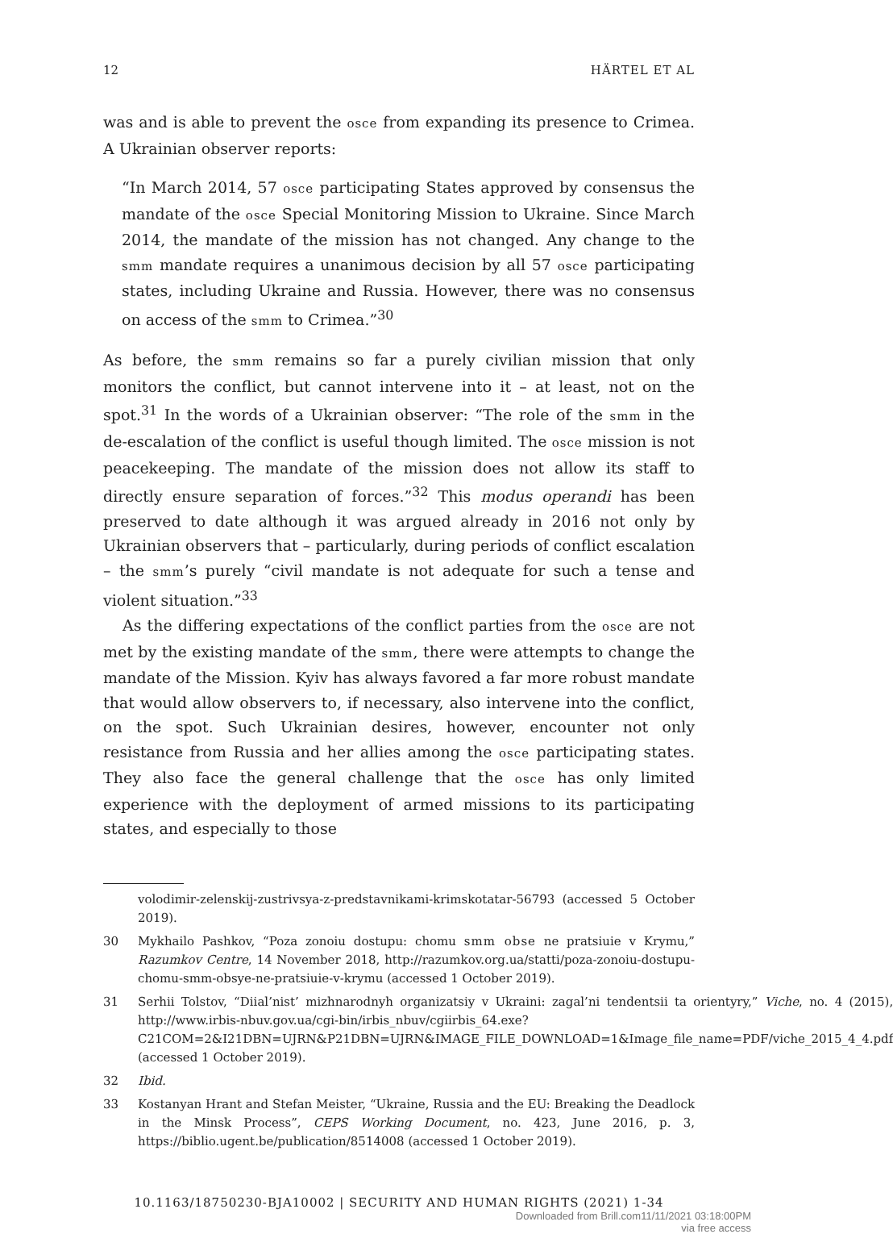12 HÄRTEL ET AL
was and is able to prevent the osce from expanding its presence to Crimea. A Ukrainian observer reports:
“In March 2014, 57 osce participating States approved by consensus the mandate of the osce Special Monitoring Mission to Ukraine. Since March 2014, the mandate of the mission has not changed. Any change to the smm mandate requires a unanimous decision by all 57 osce participating states, including Ukraine and Russia. However, there was no consensus on access of the smm to Crimea.”<sup>30</sup>
As before, the smm remains so far a purely civilian mission that only monitors the conflict, but cannot intervene into it – at least, not on the spot.<sup>31</sup> In the words of a Ukrainian observer: “The role of the smm in the de-escalation of the conflict is useful though limited. The osce mission is not peacekeeping. The mandate of the mission does not allow its staff to directly ensure separation of forces.”<sup>32</sup> This modus operandi has been preserved to date although it was argued already in 2016 not only by Ukrainian observers that – particularly, during periods of conflict escalation – the smm’s purely “civil mandate is not adequate for such a tense and violent situation.”<sup>33</sup>
As the differing expectations of the conflict parties from the osce are not met by the existing mandate of the smm, there were attempts to change the mandate of the Mission. Kyiv has always favored a far more robust mandate that would allow observers to, if necessary, also intervene into the conflict, on the spot. Such Ukrainian desires, however, encounter not only resistance from Russia and her allies among the osce participating states. They also face the general challenge that the osce has only limited experience with the deployment of armed missions to its participating states, and especially to those
volodimir-zelenskij-zustrivsya-z-predstavnikami-krimskotatar-56793 (accessed 5 October 2019).
30 Mykhailo Pashkov, “Poza zonoiu dostupu: chomu smm obse ne pratsiuie v Krymu,” Razumkov Centre, 14 November 2018, http://razumkov.org.ua/statti/poza-zonoiu-dostupu-chomu-smm-obsye-ne-pratsiuie-v-krymu (accessed 1 October 2019).
31 Serhii Tolstov, “Diial’nist’ mizhnarodnyh organizatsiy v Ukraini: zagal’ni tendentsii ta orientyry,” Viche, no. 4 (2015), http://www.irbis-nbuv.gov.ua/cgi-bin/irbis_nbuv/cgiirbis_64.exe?C21COM=2&I21DBN=UJRN&P21DBN=UJRN&IMAGE_FILE_DOWNLOAD=1&Image_file_name=PDF/viche_2015_4_4.pdf (accessed 1 October 2019).
32 Ibid.
33 Kostanyan Hrant and Stefan Meister, “Ukraine, Russia and the EU: Breaking the Deadlock in the Minsk Process”, CEPS Working Document, no. 423, June 2016, p. 3, https://biblio.ugent.be/publication/8514008 (accessed 1 October 2019).
10.1163/18750230-BJA10002 | SECURITY AND HUMAN RIGHTS (2021) 1-34
Downloaded from Brill.com11/11/2021 03:18:00PM
via free access